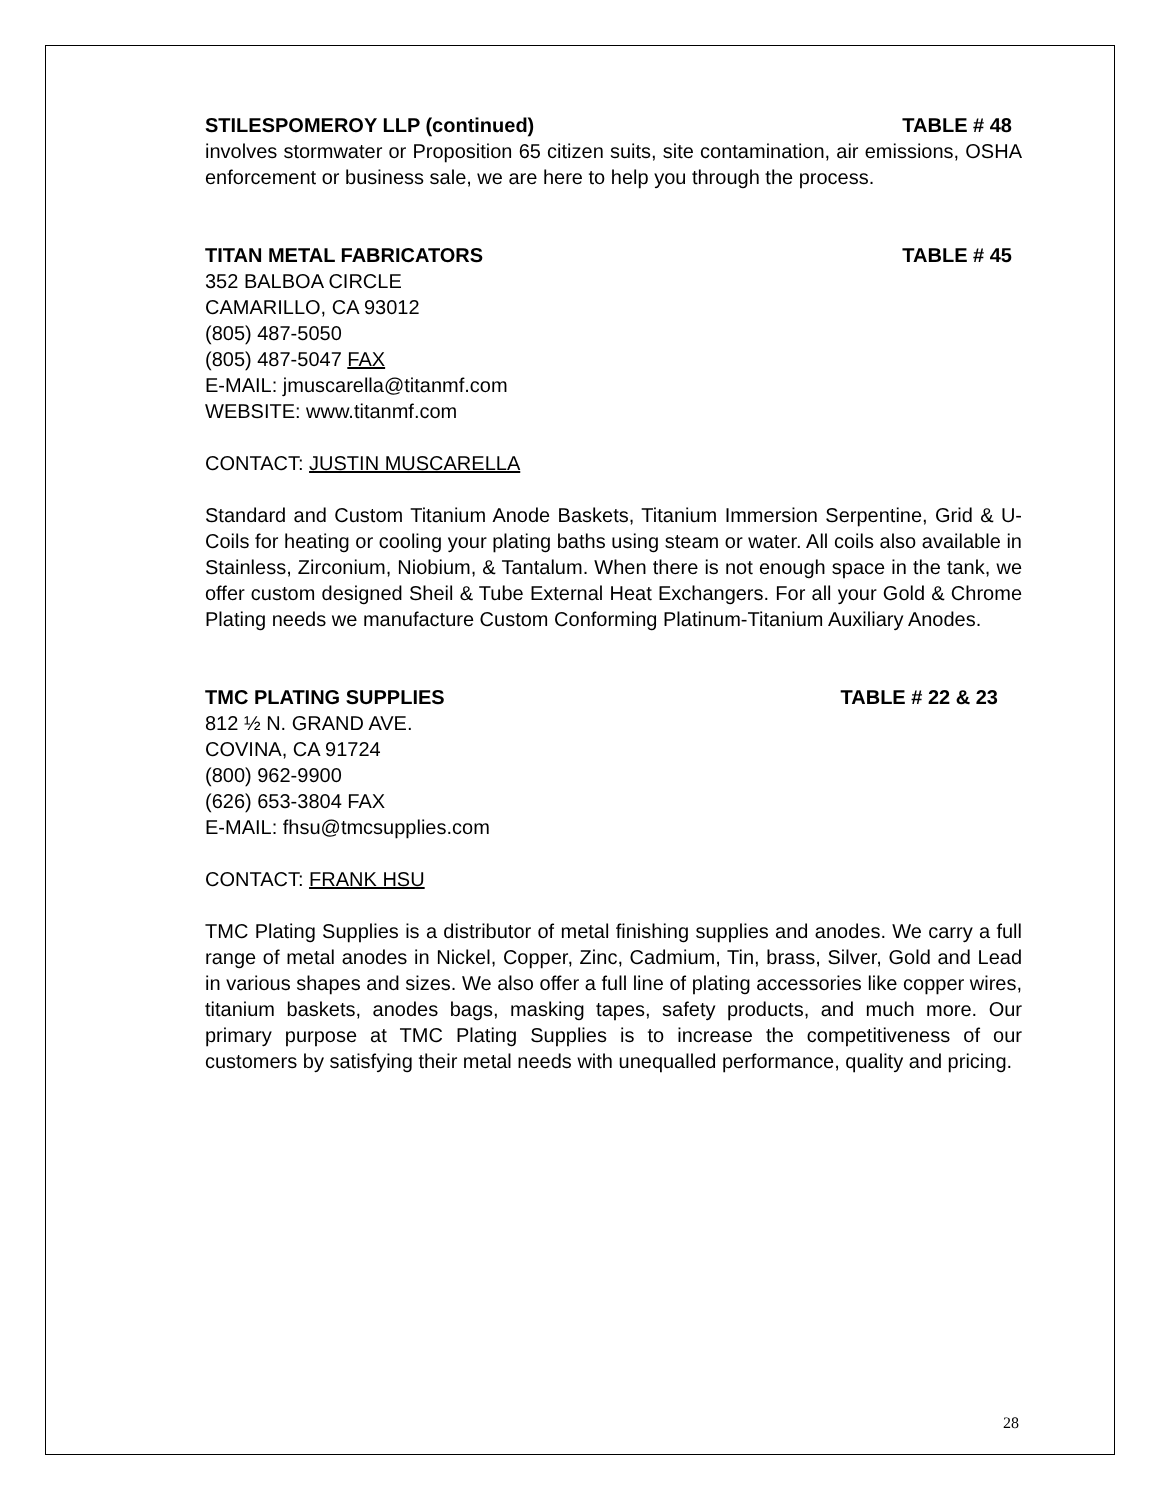STILESPOMEROY LLP (continued) TABLE # 48
involves stormwater or Proposition 65 citizen suits, site contamination, air emissions, OSHA enforcement or business sale, we are here to help you through the process.
TITAN METAL FABRICATORS TABLE # 45
352 BALBOA CIRCLE
CAMARILLO, CA 93012
(805) 487-5050
(805) 487-5047 FAX
E-MAIL: jmuscarella@titanmf.com
WEBSITE: www.titanmf.com
CONTACT: JUSTIN MUSCARELLA
Standard and Custom Titanium Anode Baskets, Titanium Immersion Serpentine, Grid & U-Coils for heating or cooling your plating baths using steam or water. All coils also available in Stainless, Zirconium, Niobium, & Tantalum. When there is not enough space in the tank, we offer custom designed Sheil & Tube External Heat Exchangers. For all your Gold & Chrome Plating needs we manufacture Custom Conforming Platinum-Titanium Auxiliary Anodes.
TMC PLATING SUPPLIES TABLE # 22 & 23
812 ½ N. GRAND AVE.
COVINA, CA 91724
(800) 962-9900
(626) 653-3804 FAX
E-MAIL: fhsu@tmcsupplies.com
CONTACT: FRANK HSU
TMC Plating Supplies is a distributor of metal finishing supplies and anodes. We carry a full range of metal anodes in Nickel, Copper, Zinc, Cadmium, Tin, brass, Silver, Gold and Lead in various shapes and sizes. We also offer a full line of plating accessories like copper wires, titanium baskets, anodes bags, masking tapes, safety products, and much more. Our primary purpose at TMC Plating Supplies is to increase the competitiveness of our customers by satisfying their metal needs with unequalled performance, quality and pricing.
28